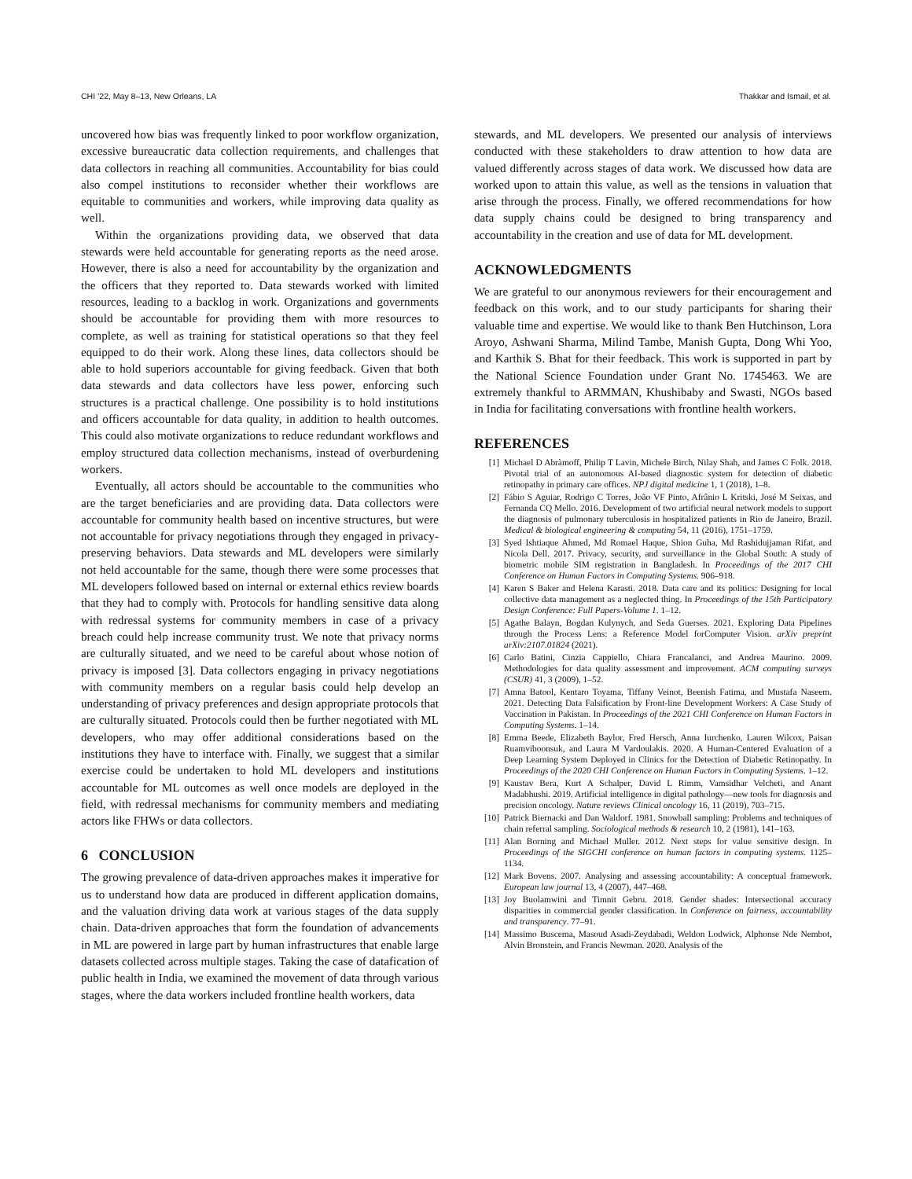CHI ’22, May 8–13, New Orleans, LA Thakkar and Ismail, et al.
uncovered how bias was frequently linked to poor workflow organization, excessive bureaucratic data collection requirements, and challenges that data collectors in reaching all communities. Accountability for bias could also compel institutions to reconsider whether their workflows are equitable to communities and workers, while improving data quality as well.
Within the organizations providing data, we observed that data stewards were held accountable for generating reports as the need arose. However, there is also a need for accountability by the organization and the officers that they reported to. Data stewards worked with limited resources, leading to a backlog in work. Organizations and governments should be accountable for providing them with more resources to complete, as well as training for statistical operations so that they feel equipped to do their work. Along these lines, data collectors should be able to hold superiors accountable for giving feedback. Given that both data stewards and data collectors have less power, enforcing such structures is a practical challenge. One possibility is to hold institutions and officers accountable for data quality, in addition to health outcomes. This could also motivate organizations to reduce redundant workflows and employ structured data collection mechanisms, instead of overburdening workers.
Eventually, all actors should be accountable to the communities who are the target beneficiaries and are providing data. Data collectors were accountable for community health based on incentive structures, but were not accountable for privacy negotiations through they engaged in privacy-preserving behaviors. Data stewards and ML developers were similarly not held accountable for the same, though there were some processes that ML developers followed based on internal or external ethics review boards that they had to comply with. Protocols for handling sensitive data along with redressal systems for community members in case of a privacy breach could help increase community trust. We note that privacy norms are culturally situated, and we need to be careful about whose notion of privacy is imposed [3]. Data collectors engaging in privacy negotiations with community members on a regular basis could help develop an understanding of privacy preferences and design appropriate protocols that are culturally situated. Protocols could then be further negotiated with ML developers, who may offer additional considerations based on the institutions they have to interface with. Finally, we suggest that a similar exercise could be undertaken to hold ML developers and institutions accountable for ML outcomes as well once models are deployed in the field, with redressal mechanisms for community members and mediating actors like FHWs or data collectors.
6 CONCLUSION
The growing prevalence of data-driven approaches makes it imperative for us to understand how data are produced in different application domains, and the valuation driving data work at various stages of the data supply chain. Data-driven approaches that form the foundation of advancements in ML are powered in large part by human infrastructures that enable large datasets collected across multiple stages. Taking the case of datafication of public health in India, we examined the movement of data through various stages, where the data workers included frontline health workers, data
stewards, and ML developers. We presented our analysis of interviews conducted with these stakeholders to draw attention to how data are valued differently across stages of data work. We discussed how data are worked upon to attain this value, as well as the tensions in valuation that arise through the process. Finally, we offered recommendations for how data supply chains could be designed to bring transparency and accountability in the creation and use of data for ML development.
ACKNOWLEDGMENTS
We are grateful to our anonymous reviewers for their encouragement and feedback on this work, and to our study participants for sharing their valuable time and expertise. We would like to thank Ben Hutchinson, Lora Aroyo, Ashwani Sharma, Milind Tambe, Manish Gupta, Dong Whi Yoo, and Karthik S. Bhat for their feedback. This work is supported in part by the National Science Foundation under Grant No. 1745463. We are extremely thankful to ARMMAN, Khushibaby and Swasti, NGOs based in India for facilitating conversations with frontline health workers.
REFERENCES
[1] Michael D Abràmoff, Philip T Lavin, Michele Birch, Nilay Shah, and James C Folk. 2018. Pivotal trial of an autonomous AI-based diagnostic system for detection of diabetic retinopathy in primary care offices. NPJ digital medicine 1, 1 (2018), 1–8.
[2] Fábio S Aguiar, Rodrigo C Torres, João VF Pinto, Afrânio L Kritski, José M Seixas, and Fernanda CQ Mello. 2016. Development of two artificial neural network models to support the diagnosis of pulmonary tuberculosis in hospitalized patients in Rio de Janeiro, Brazil. Medical & biological engineering & computing 54, 11 (2016), 1751–1759.
[3] Syed Ishtiaque Ahmed, Md Romael Haque, Shion Guha, Md Rashidujjaman Rifat, and Nicola Dell. 2017. Privacy, security, and surveillance in the Global South: A study of biometric mobile SIM registration in Bangladesh. In Proceedings of the 2017 CHI Conference on Human Factors in Computing Systems. 906–918.
[4] Karen S Baker and Helena Karasti. 2018. Data care and its politics: Designing for local collective data management as a neglected thing. In Proceedings of the 15th Participatory Design Conference: Full Papers-Volume 1. 1–12.
[5] Agathe Balayn, Bogdan Kulynych, and Seda Guerses. 2021. Exploring Data Pipelines through the Process Lens: a Reference Model forComputer Vision. arXiv preprint arXiv:2107.01824 (2021).
[6] Carlo Batini, Cinzia Cappiello, Chiara Francalanci, and Andrea Maurino. 2009. Methodologies for data quality assessment and improvement. ACM computing surveys (CSUR) 41, 3 (2009), 1–52.
[7] Amna Batool, Kentaro Toyama, Tiffany Veinot, Beenish Fatima, and Mustafa Naseem. 2021. Detecting Data Falsification by Front-line Development Workers: A Case Study of Vaccination in Pakistan. In Proceedings of the 2021 CHI Conference on Human Factors in Computing Systems. 1–14.
[8] Emma Beede, Elizabeth Baylor, Fred Hersch, Anna Iurchenko, Lauren Wilcox, Paisan Ruamviboonsuk, and Laura M Vardoulakis. 2020. A Human-Centered Evaluation of a Deep Learning System Deployed in Clinics for the Detection of Diabetic Retinopathy. In Proceedings of the 2020 CHI Conference on Human Factors in Computing Systems. 1–12.
[9] Kaustav Bera, Kurt A Schalper, David L Rimm, Vamsidhar Velcheti, and Anant Madabhushi. 2019. Artificial intelligence in digital pathology—new tools for diagnosis and precision oncology. Nature reviews Clinical oncology 16, 11 (2019), 703–715.
[10] Patrick Biernacki and Dan Waldorf. 1981. Snowball sampling: Problems and techniques of chain referral sampling. Sociological methods & research 10, 2 (1981), 141–163.
[11] Alan Borning and Michael Muller. 2012. Next steps for value sensitive design. In Proceedings of the SIGCHI conference on human factors in computing systems. 1125–1134.
[12] Mark Bovens. 2007. Analysing and assessing accountability: A conceptual framework. European law journal 13, 4 (2007), 447–468.
[13] Joy Buolamwini and Timnit Gebru. 2018. Gender shades: Intersectional accuracy disparities in commercial gender classification. In Conference on fairness, accountability and transparency. 77–91.
[14] Massimo Buscema, Masoud Asadi-Zeydabadi, Weldon Lodwick, Alphonse Nde Nembot, Alvin Bronstein, and Francis Newman. 2020. Analysis of the